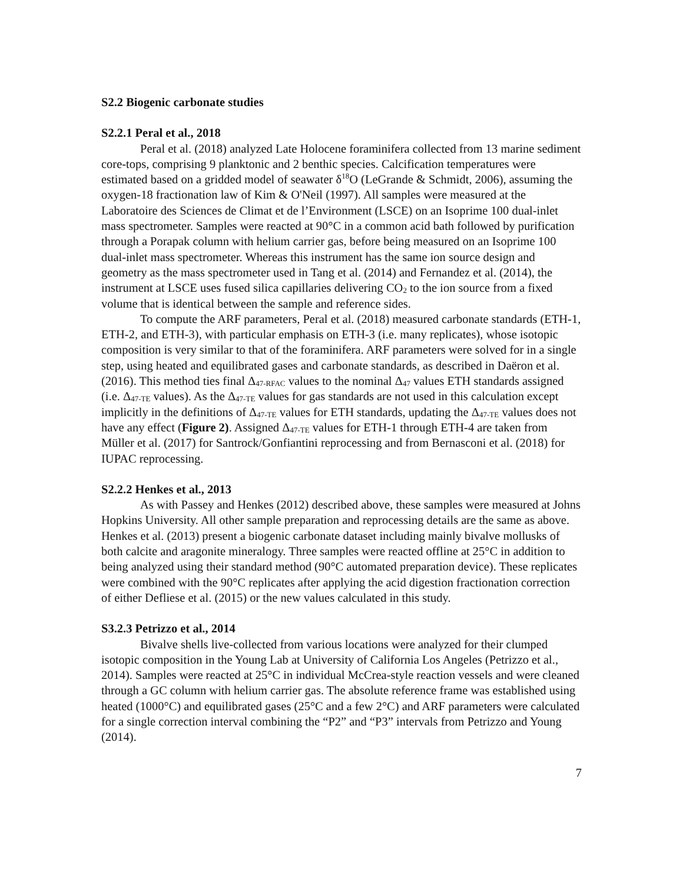S2.2 Biogenic carbonate studies
S2.2.1 Peral et al., 2018
Peral et al. (2018) analyzed Late Holocene foraminifera collected from 13 marine sediment core-tops, comprising 9 planktonic and 2 benthic species. Calcification temperatures were estimated based on a gridded model of seawater δ<sup>18</sup>O (LeGrande & Schmidt, 2006), assuming the oxygen-18 fractionation law of Kim & O'Neil (1997). All samples were measured at the Laboratoire des Sciences de Climat et de l’Environment (LSCE) on an Isoprime 100 dual-inlet mass spectrometer. Samples were reacted at 90°C in a common acid bath followed by purification through a Porapak column with helium carrier gas, before being measured on an Isoprime 100 dual-inlet mass spectrometer. Whereas this instrument has the same ion source design and geometry as the mass spectrometer used in Tang et al. (2014) and Fernandez et al. (2014), the instrument at LSCE uses fused silica capillaries delivering CO<sub>2</sub> to the ion source from a fixed volume that is identical between the sample and reference sides.
To compute the ARF parameters, Peral et al. (2018) measured carbonate standards (ETH-1, ETH-2, and ETH-3), with particular emphasis on ETH-3 (i.e. many replicates), whose isotopic composition is very similar to that of the foraminifera. ARF parameters were solved for in a single step, using heated and equilibrated gases and carbonate standards, as described in Daëron et al. (2016). This method ties final Δ<sub>47-RFAC</sub> values to the nominal Δ<sub>47</sub> values ETH standards assigned (i.e. Δ<sub>47-TE</sub> values). As the Δ<sub>47-TE</sub> values for gas standards are not used in this calculation except implicitly in the definitions of Δ<sub>47-TE</sub> values for ETH standards, updating the Δ<sub>47-TE</sub> values does not have any effect (Figure 2). Assigned Δ<sub>47-TE</sub> values for ETH-1 through ETH-4 are taken from Müller et al. (2017) for Santrock/Gonfiantini reprocessing and from Bernasconi et al. (2018) for IUPAC reprocessing.
S2.2.2 Henkes et al., 2013
As with Passey and Henkes (2012) described above, these samples were measured at Johns Hopkins University. All other sample preparation and reprocessing details are the same as above. Henkes et al. (2013) present a biogenic carbonate dataset including mainly bivalve mollusks of both calcite and aragonite mineralogy. Three samples were reacted offline at 25°C in addition to being analyzed using their standard method (90°C automated preparation device). These replicates were combined with the 90°C replicates after applying the acid digestion fractionation correction of either Defliese et al. (2015) or the new values calculated in this study.
S3.2.3 Petrizzo et al., 2014
Bivalve shells live-collected from various locations were analyzed for their clumped isotopic composition in the Young Lab at University of California Los Angeles (Petrizzo et al., 2014). Samples were reacted at 25°C in individual McCrea-style reaction vessels and were cleaned through a GC column with helium carrier gas. The absolute reference frame was established using heated (1000°C) and equilibrated gases (25°C and a few 2°C) and ARF parameters were calculated for a single correction interval combining the “P2” and “P3” intervals from Petrizzo and Young (2014).
7